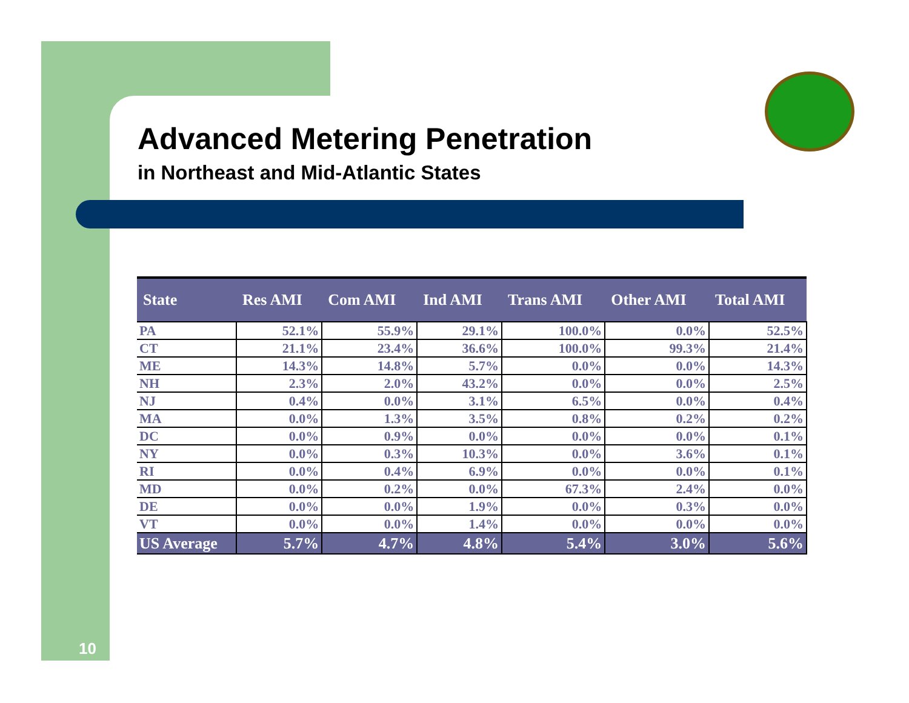Advanced Metering Penetration
in Northeast and Mid-Atlantic States
| State | Res AMI | Com AMI | Ind AMI | Trans AMI | Other AMI | Total AMI |
| --- | --- | --- | --- | --- | --- | --- |
| PA | 52.1% | 55.9% | 29.1% | 100.0% | 0.0% | 52.5% |
| CT | 21.1% | 23.4% | 36.6% | 100.0% | 99.3% | 21.4% |
| ME | 14.3% | 14.8% | 5.7% | 0.0% | 0.0% | 14.3% |
| NH | 2.3% | 2.0% | 43.2% | 0.0% | 0.0% | 2.5% |
| NJ | 0.4% | 0.0% | 3.1% | 6.5% | 0.0% | 0.4% |
| MA | 0.0% | 1.3% | 3.5% | 0.8% | 0.2% | 0.2% |
| DC | 0.0% | 0.9% | 0.0% | 0.0% | 0.0% | 0.1% |
| NY | 0.0% | 0.3% | 10.3% | 0.0% | 3.6% | 0.1% |
| RI | 0.0% | 0.4% | 6.9% | 0.0% | 0.0% | 0.1% |
| MD | 0.0% | 0.2% | 0.0% | 67.3% | 2.4% | 0.0% |
| DE | 0.0% | 0.0% | 1.9% | 0.0% | 0.3% | 0.0% |
| VT | 0.0% | 0.0% | 1.4% | 0.0% | 0.0% | 0.0% |
| US Average | 5.7% | 4.7% | 4.8% | 5.4% | 3.0% | 5.6% |
10